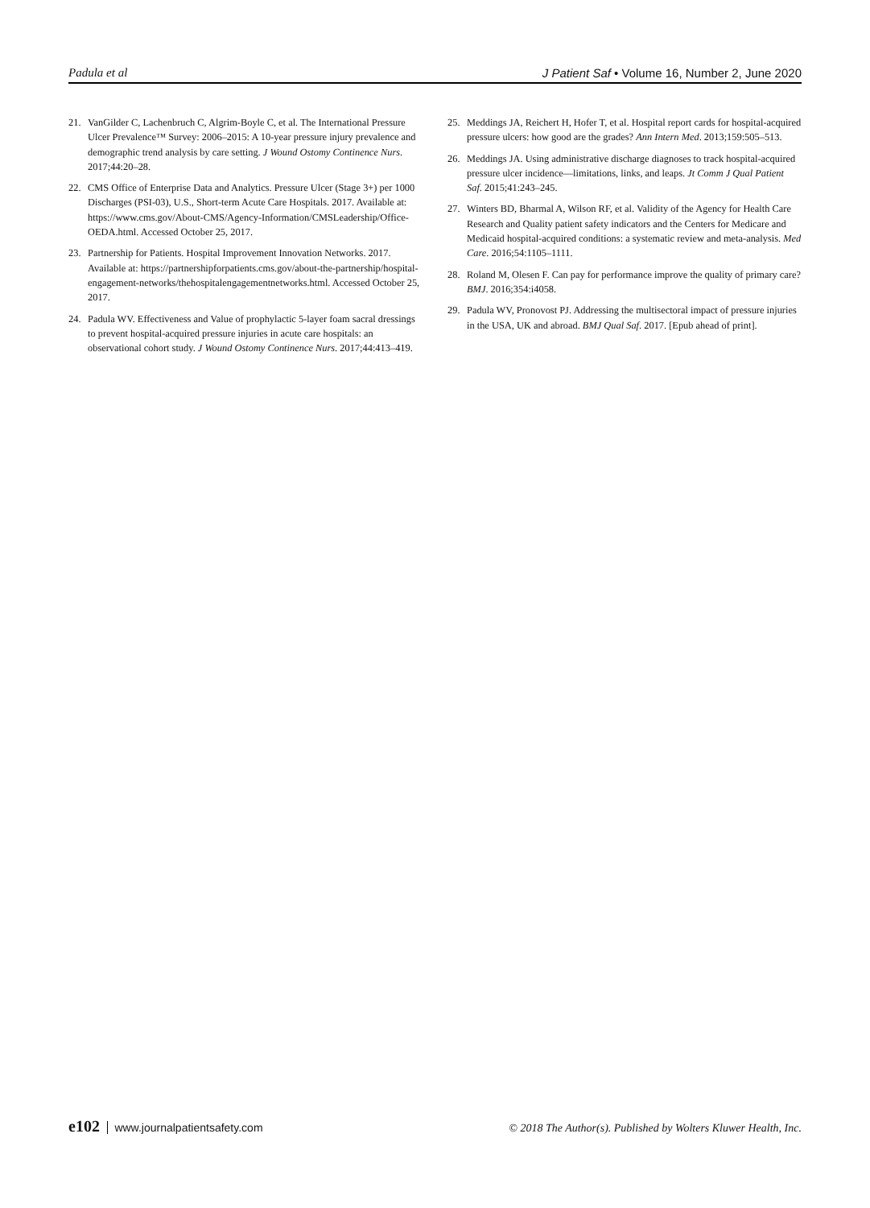Padula et al J Patient Saf • Volume 16, Number 2, June 2020
21. VanGilder C, Lachenbruch C, Algrim-Boyle C, et al. The International Pressure Ulcer Prevalence™ Survey: 2006–2015: A 10-year pressure injury prevalence and demographic trend analysis by care setting. J Wound Ostomy Continence Nurs. 2017;44:20–28.
22. CMS Office of Enterprise Data and Analytics. Pressure Ulcer (Stage 3+) per 1000 Discharges (PSI-03), U.S., Short-term Acute Care Hospitals. 2017. Available at: https://www.cms.gov/About-CMS/Agency-Information/CMSLeadership/Office-OEDA.html. Accessed October 25, 2017.
23. Partnership for Patients. Hospital Improvement Innovation Networks. 2017. Available at: https://partnershipforpatients.cms.gov/about-the-partnership/hospital-engagement-networks/thehospitalengagementnetworks.html. Accessed October 25, 2017.
24. Padula WV. Effectiveness and Value of prophylactic 5-layer foam sacral dressings to prevent hospital-acquired pressure injuries in acute care hospitals: an observational cohort study. J Wound Ostomy Continence Nurs. 2017;44:413–419.
25. Meddings JA, Reichert H, Hofer T, et al. Hospital report cards for hospital-acquired pressure ulcers: how good are the grades? Ann Intern Med. 2013;159:505–513.
26. Meddings JA. Using administrative discharge diagnoses to track hospital-acquired pressure ulcer incidence—limitations, links, and leaps. Jt Comm J Qual Patient Saf. 2015;41:243–245.
27. Winters BD, Bharmal A, Wilson RF, et al. Validity of the Agency for Health Care Research and Quality patient safety indicators and the Centers for Medicare and Medicaid hospital-acquired conditions: a systematic review and meta-analysis. Med Care. 2016;54:1105–1111.
28. Roland M, Olesen F. Can pay for performance improve the quality of primary care? BMJ. 2016;354:i4058.
29. Padula WV, Pronovost PJ. Addressing the multisectoral impact of pressure injuries in the USA, UK and abroad. BMJ Qual Saf. 2017. [Epub ahead of print].
e102 www.journalpatientsafety.com © 2018 The Author(s). Published by Wolters Kluwer Health, Inc.